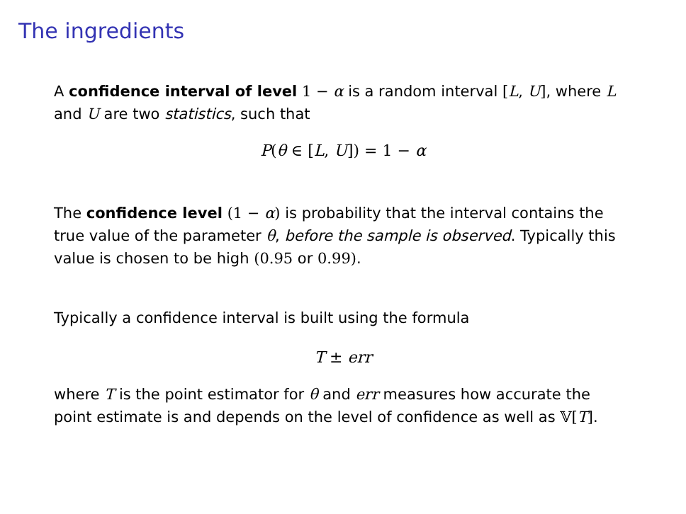The ingredients
A confidence interval of level 1 − α is a random interval [L, U], where L and U are two statistics, such that
P(θ ∈ [L, U]) = 1 − α
The confidence level (1 − α) is probability that the interval contains the true value of the parameter θ, before the sample is observed. Typically this value is chosen to be high (0.95 or 0.99).
Typically a confidence interval is built using the formula
T ± err
where T is the point estimator for θ and err measures how accurate the point estimate is and depends on the level of confidence as well as 𝕍[T].